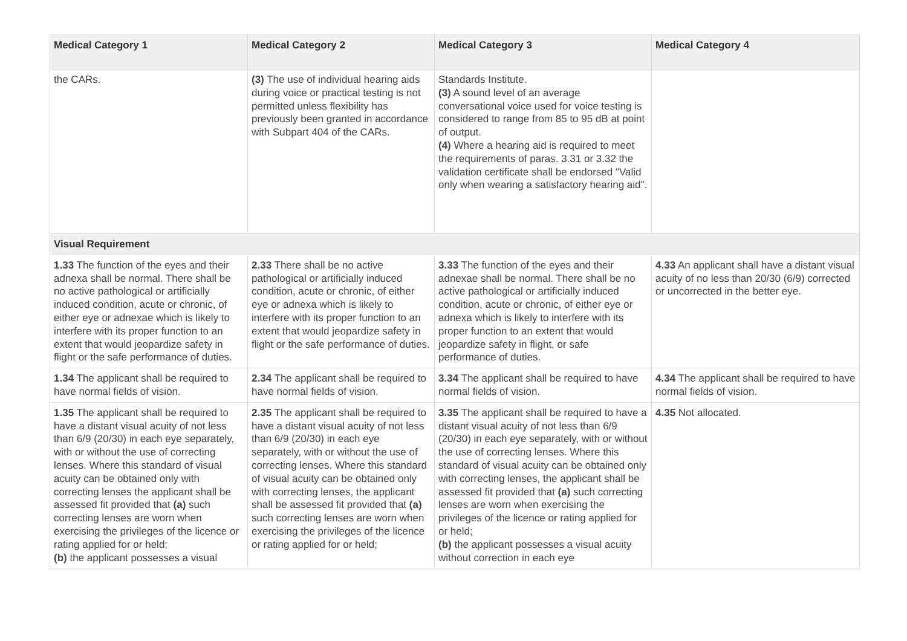| Medical Category 1 | Medical Category 2 | Medical Category 3 | Medical Category 4 |
| --- | --- | --- | --- |
| the CARs. | (3) The use of individual hearing aids during voice or practical testing is not permitted unless flexibility has previously been granted in accordance with Subpart 404 of the CARs. | Standards Institute. (3) A sound level of an average conversational voice used for voice testing is considered to range from 85 to 95 dB at point of output. (4) Where a hearing aid is required to meet the requirements of paras. 3.31 or 3.32 the validation certificate shall be endorsed "Valid only when wearing a satisfactory hearing aid". | |
| Visual Requirement | | | |
| 1.33 The function of the eyes and their adnexa shall be normal. There shall be no active pathological or artificially induced condition, acute or chronic, of either eye or adnexae which is likely to interfere with its proper function to an extent that would jeopardize safety in flight or the safe performance of duties. | 2.33 There shall be no active pathological or artificially induced condition, acute or chronic, of either eye or adnexa which is likely to interfere with its proper function to an extent that would jeopardize safety in flight or the safe performance of duties. | 3.33 The function of the eyes and their adnexae shall be normal. There shall be no active pathological or artificially induced condition, acute or chronic, of either eye or adnexa which is likely to interfere with its proper function to an extent that would jeopardize safety in flight, or safe performance of duties. | 4.33 An applicant shall have a distant visual acuity of no less than 20/30 (6/9) corrected or uncorrected in the better eye. |
| 1.34 The applicant shall be required to have normal fields of vision. | 2.34 The applicant shall be required to have normal fields of vision. | 3.34 The applicant shall be required to have normal fields of vision. | 4.34 The applicant shall be required to have normal fields of vision. |
| 1.35 The applicant shall be required to have a distant visual acuity of not less than 6/9 (20/30) in each eye separately, with or without the use of correcting lenses. Where this standard of visual acuity can be obtained only with correcting lenses the applicant shall be assessed fit provided that (a) such correcting lenses are worn when exercising the privileges of the licence or rating applied for or held; (b) the applicant possesses a visual | 2.35 The applicant shall be required to have a distant visual acuity of not less than 6/9 (20/30) in each eye separately, with or without the use of correcting lenses. Where this standard of visual acuity can be obtained only with correcting lenses, the applicant shall be assessed fit provided that (a) such correcting lenses are worn when exercising the privileges of the licence or rating applied for or held; | 3.35 The applicant shall be required to have a distant visual acuity of not less than 6/9 (20/30) in each eye separately, with or without the use of correcting lenses. Where this standard of visual acuity can be obtained only with correcting lenses, the applicant shall be assessed fit provided that (a) such correcting lenses are worn when exercising the privileges of the licence or rating applied for or held; (b) the applicant possesses a visual acuity without correction in each eye | 4.35 Not allocated. |